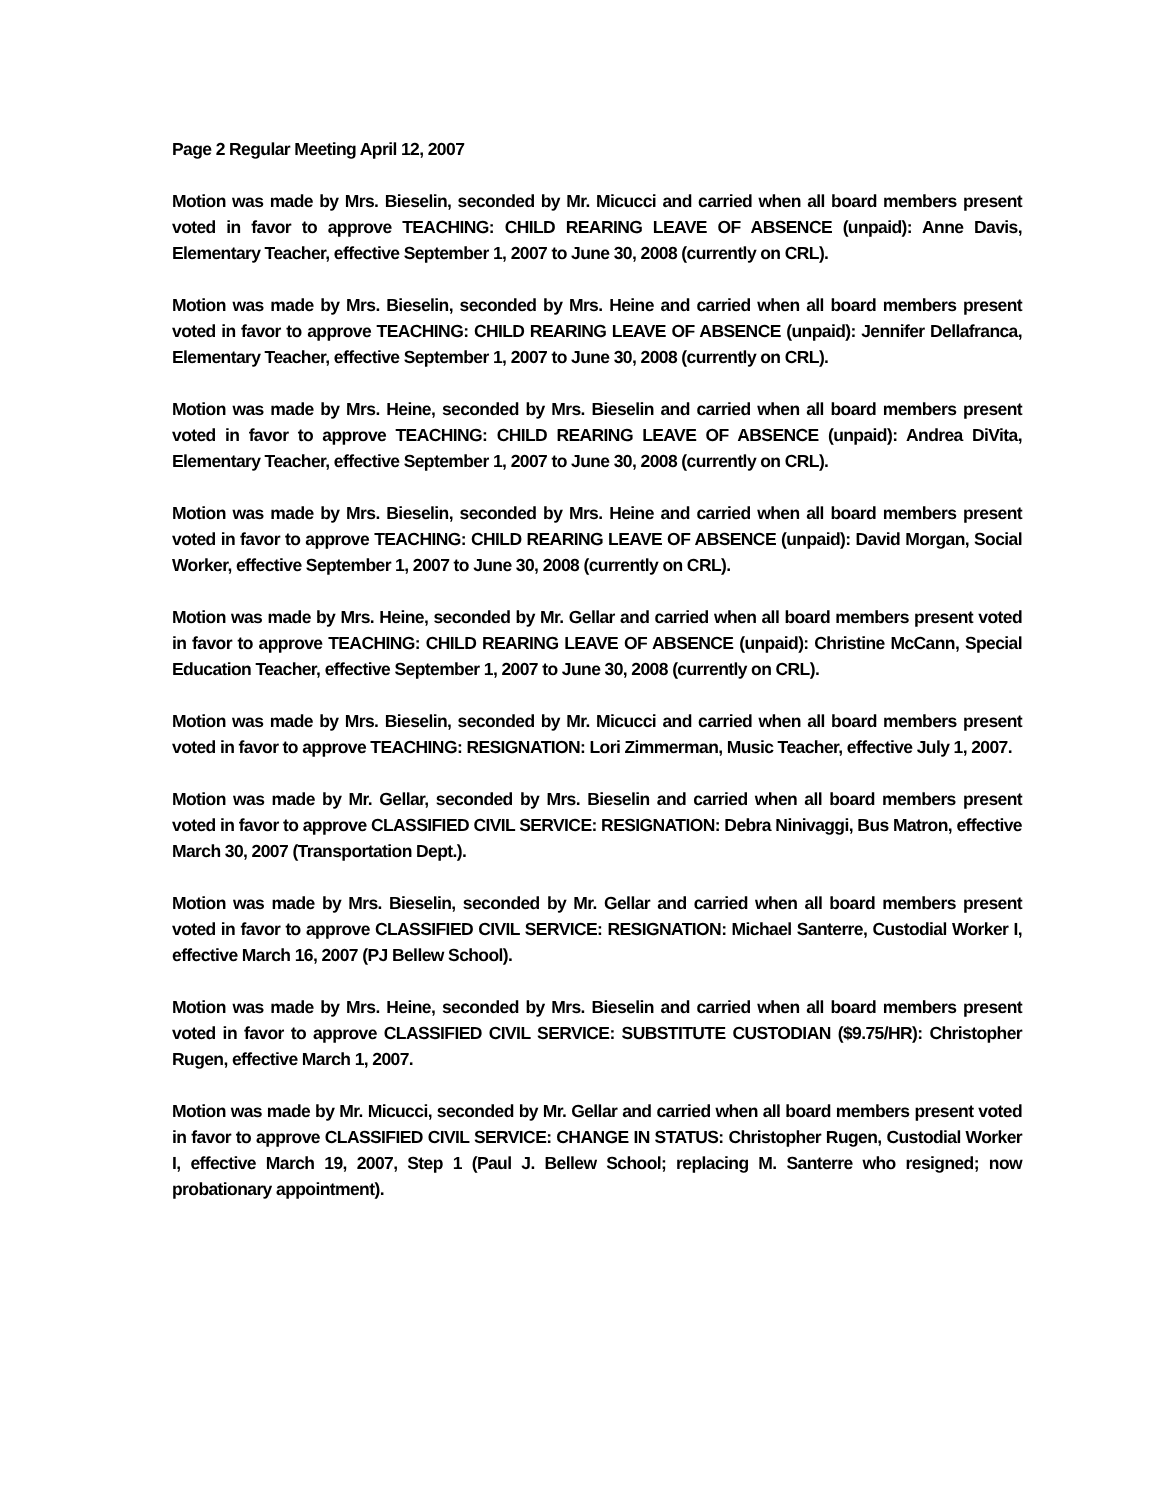Page 2 Regular Meeting April 12, 2007
Motion was made by Mrs. Bieselin, seconded by Mr. Micucci and carried when all board members present voted in favor to approve TEACHING: CHILD REARING LEAVE OF ABSENCE (unpaid): Anne Davis, Elementary Teacher, effective September 1, 2007 to June 30, 2008 (currently on CRL).
Motion was made by Mrs. Bieselin, seconded by Mrs. Heine and carried when all board members present voted in favor to approve TEACHING: CHILD REARING LEAVE OF ABSENCE (unpaid): Jennifer Dellafranca, Elementary Teacher, effective September 1, 2007 to June 30, 2008 (currently on CRL).
Motion was made by Mrs. Heine, seconded by Mrs. Bieselin and carried when all board members present voted in favor to approve TEACHING: CHILD REARING LEAVE OF ABSENCE (unpaid): Andrea DiVita, Elementary Teacher, effective September 1, 2007 to June 30, 2008 (currently on CRL).
Motion was made by Mrs. Bieselin, seconded by Mrs. Heine and carried when all board members present voted in favor to approve TEACHING: CHILD REARING LEAVE OF ABSENCE (unpaid): David Morgan, Social Worker, effective September 1, 2007 to June 30, 2008 (currently on CRL).
Motion was made by Mrs. Heine, seconded by Mr. Gellar and carried when all board members present voted in favor to approve TEACHING: CHILD REARING LEAVE OF ABSENCE (unpaid): Christine McCann, Special Education Teacher, effective September 1, 2007 to June 30, 2008 (currently on CRL).
Motion was made by Mrs. Bieselin, seconded by Mr. Micucci and carried when all board members present voted in favor to approve TEACHING: RESIGNATION: Lori Zimmerman, Music Teacher, effective July 1, 2007.
Motion was made by Mr. Gellar, seconded by Mrs. Bieselin and carried when all board members present voted in favor to approve CLASSIFIED CIVIL SERVICE: RESIGNATION: Debra Ninivaggi, Bus Matron, effective March 30, 2007 (Transportation Dept.).
Motion was made by Mrs. Bieselin, seconded by Mr. Gellar and carried when all board members present voted in favor to approve CLASSIFIED CIVIL SERVICE: RESIGNATION: Michael Santerre, Custodial Worker I, effective March 16, 2007 (PJ Bellew School).
Motion was made by Mrs. Heine, seconded by Mrs. Bieselin and carried when all board members present voted in favor to approve CLASSIFIED CIVIL SERVICE: SUBSTITUTE CUSTODIAN ($9.75/HR): Christopher Rugen, effective March 1, 2007.
Motion was made by Mr. Micucci, seconded by Mr. Gellar and carried when all board members present voted in favor to approve CLASSIFIED CIVIL SERVICE: CHANGE IN STATUS: Christopher Rugen, Custodial Worker I, effective March 19, 2007, Step 1 (Paul J. Bellew School; replacing M. Santerre who resigned; now probationary appointment).